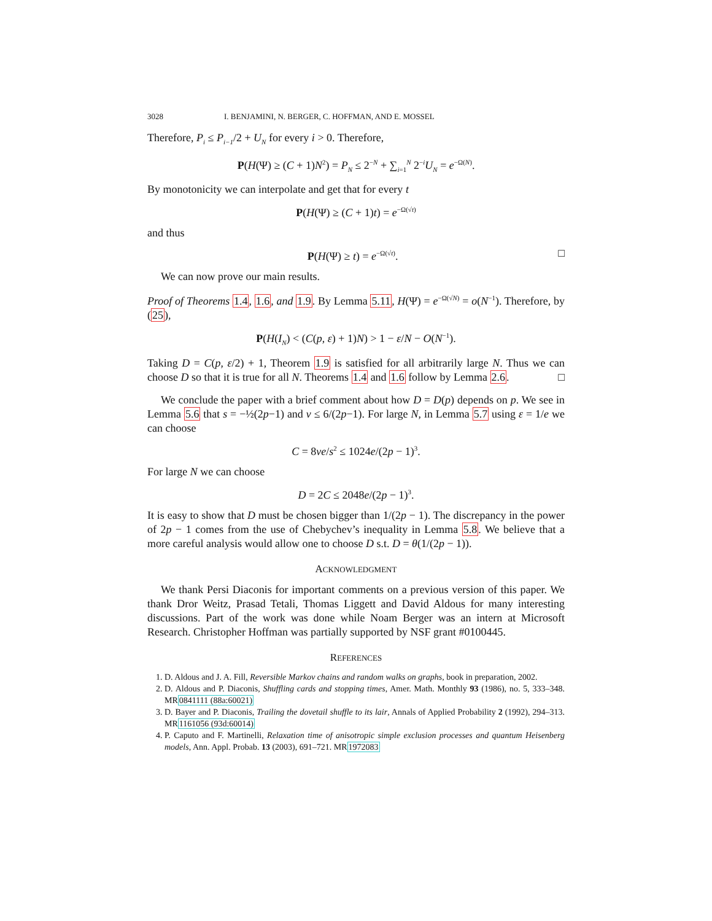3028 I. BENJAMINI, N. BERGER, C. HOFFMAN, AND E. MOSSEL
Therefore, P<sub>i</sub> ≤ P<sub>i−1</sub>/2 + U<sub>N</sub> for every i > 0. Therefore,
P(H(Ψ) ≥ (C + 1)N<sup>2</sup>) = P<sub>N</sub> ≤ 2<sup>−N</sup> + ∑<sub>i=1</sub><sup>N</sup> 2<sup>−i</sup>U<sub>N</sub> = e<sup>−Ω(N)</sup>.
By monotonicity we can interpolate and get that for every t
P(H(Ψ) ≥ (C + 1)t) = e<sup>−Ω(√t)</sup>
and thus
P(H(Ψ) ≥ t) = e<sup>−Ω(√t)</sup>. □
We can now prove our main results.
Proof of Theorems 1.4, 1.6, and 1.9. By Lemma 5.11, H(Ψ) = e<sup>−Ω(√N)</sup> = o(N<sup>−1</sup>). Therefore, by (25),
P(H(I<sub>N</sub>) < (C(p, ε) + 1)N) > 1 − ε/N − O(N<sup>−1</sup>).
Taking D = C(p, ε/2) + 1, Theorem 1.9 is satisfied for all arbitrarily large N. Thus we can choose D so that it is true for all N. Theorems 1.4 and 1.6 follow by Lemma 2.6. □
We conclude the paper with a brief comment about how D = D(p) depends on p. We see in Lemma 5.6 that s = −½(2p−1) and v ≤ 6/(2p−1). For large N, in Lemma 5.7 using ε = 1/e we can choose
C = 8ve/s<sup>2</sup> ≤ 1024e/(2p − 1)<sup>3</sup>.
For large N we can choose
D = 2C ≤ 2048e/(2p − 1)<sup>3</sup>.
It is easy to show that D must be chosen bigger than 1/(2p − 1). The discrepancy in the power of 2p − 1 comes from the use of Chebychev’s inequality in Lemma 5.8. We believe that a more careful analysis would allow one to choose D s.t. D = θ(1/(2p − 1)).
ACKNOWLEDGMENT
We thank Persi Diaconis for important comments on a previous version of this paper. We thank Dror Weitz, Prasad Tetali, Thomas Liggett and David Aldous for many interesting discussions. Part of the work was done while Noam Berger was an intern at Microsoft Research. Christopher Hoffman was partially supported by NSF grant #0100445.
REFERENCES
1. D. Aldous and J. A. Fill, Reversible Markov chains and random walks on graphs, book in preparation, 2002.
2. D. Aldous and P. Diaconis, Shuffling cards and stopping times, Amer. Math. Monthly 93 (1986), no. 5, 333–348. MR0841111 (88a:60021)
3. D. Bayer and P. Diaconis, Trailing the dovetail shuffle to its lair, Annals of Applied Probability 2 (1992), 294–313. MR1161056 (93d:60014)
4. P. Caputo and F. Martinelli, Relaxation time of anisotropic simple exclusion processes and quantum Heisenberg models, Ann. Appl. Probab. 13 (2003), 691–721. MR1972083